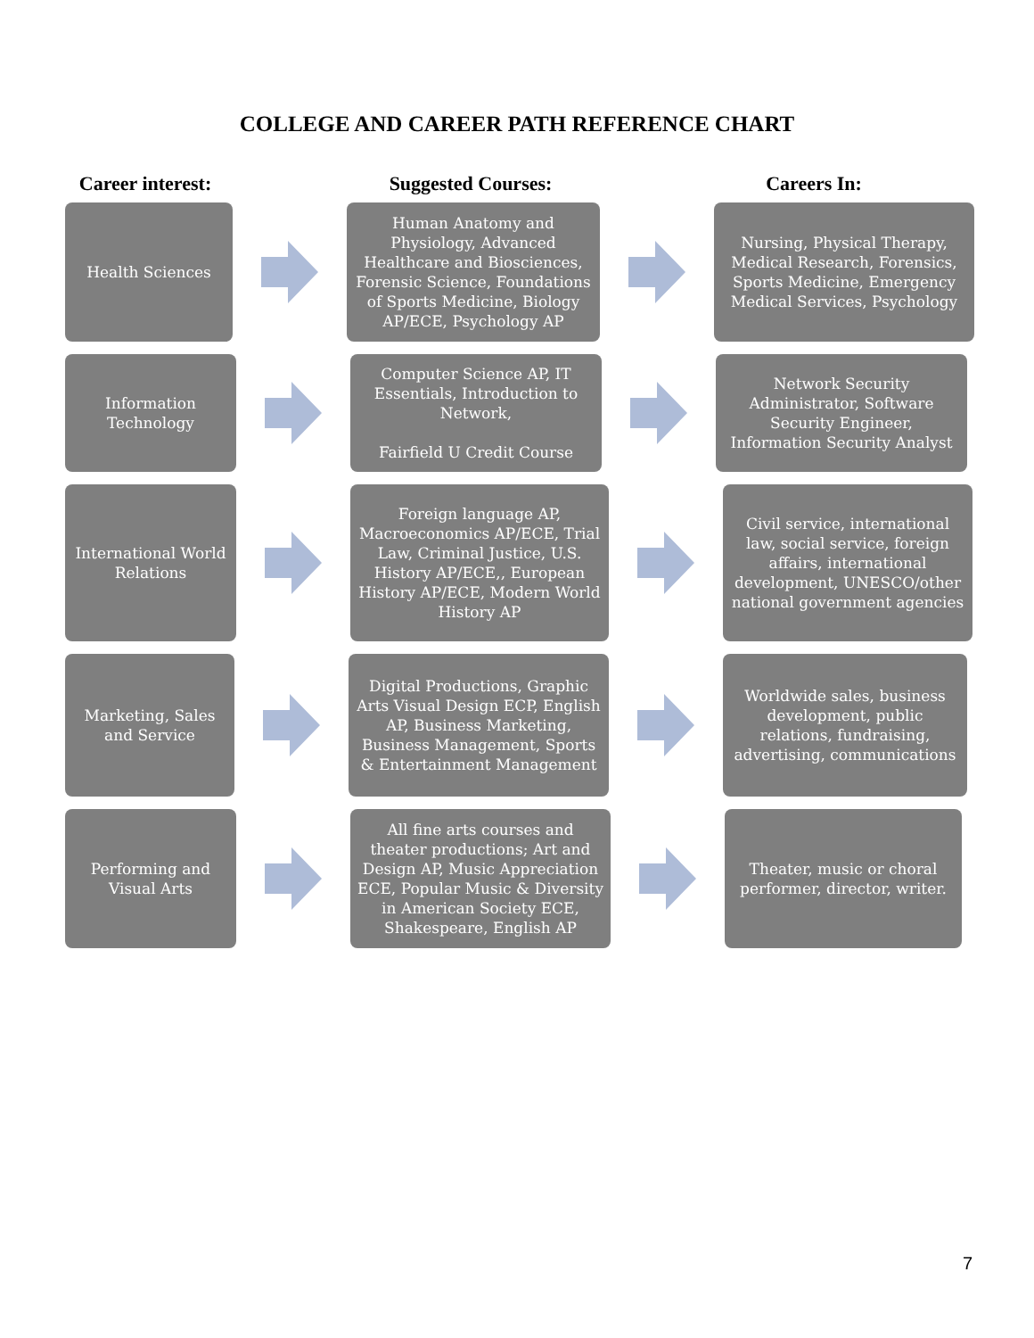COLLEGE AND CAREER PATH REFERENCE CHART
Career interest:
Suggested Courses: Careers In:
Health Sciences
Human Anatomy and Physiology, Advanced Healthcare and Biosciences, Forensic Science, Foundations of Sports Medicine, Biology AP/ECE, Psychology AP
Nursing, Physical Therapy, Medical Research, Forensics, Sports Medicine, Emergency Medical Services, Psychology
Information Technology
Computer Science AP, IT Essentials, Introduction to Network,
Fairfield U Credit Course
Network Security Administrator, Software Security Engineer, Information Security Analyst
International World Relations
Foreign language AP, Macroeconomics AP/ECE, Trial Law, Criminal Justice, U.S. History AP/ECE,, European History AP/ECE, Modern World History AP
Civil service, international law, social service, foreign affairs, international development, UNESCO/other national government agencies
Marketing, Sales and Service
Digital Productions, Graphic Arts Visual Design ECP, English AP, Business Marketing, Business Management, Sports & Entertainment Management
Worldwide sales, business development, public relations, fundraising, advertising, communications
Performing and Visual Arts
All fine arts courses and theater productions; Art and Design AP, Music Appreciation ECE, Popular Music & Diversity in American Society ECE, Shakespeare, English AP
Theater, music or choral performer, director, writer.
7